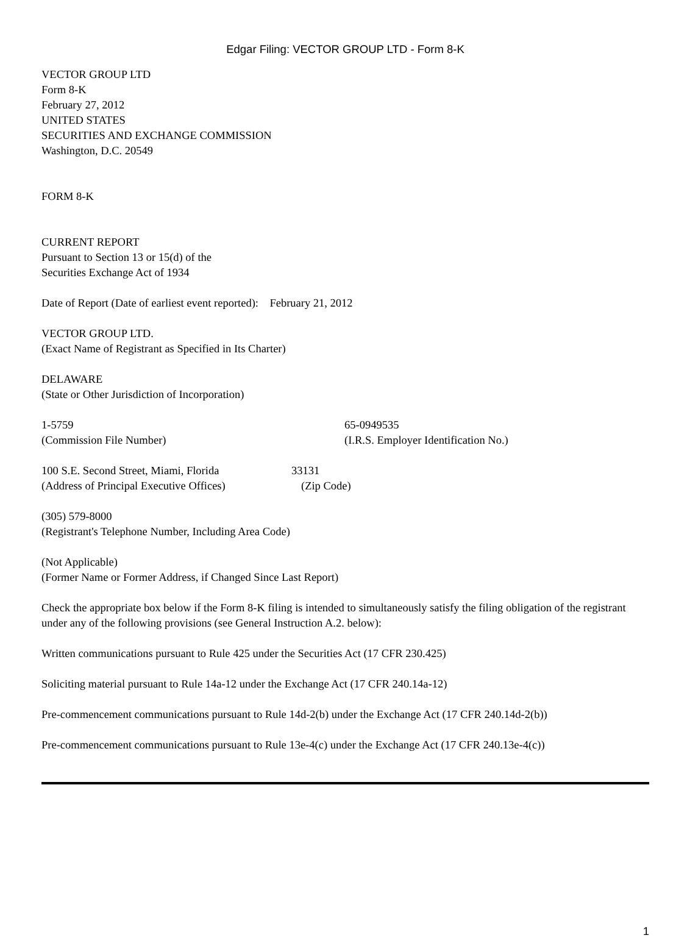Edgar Filing: VECTOR GROUP LTD - Form 8-K
VECTOR GROUP LTD
Form 8-K
February 27, 2012
UNITED STATES
SECURITIES AND EXCHANGE COMMISSION
Washington, D.C. 20549
FORM 8-K
CURRENT REPORT
Pursuant to Section 13 or 15(d) of the
Securities Exchange Act of 1934
Date of Report (Date of earliest event reported): February 21, 2012
VECTOR GROUP LTD.
(Exact Name of Registrant as Specified in Its Charter)
DELAWARE
(State or Other Jurisdiction of Incorporation)
1-5759 65-0949535
(Commission File Number) (I.R.S. Employer Identification No.)
100 S.E. Second Street, Miami, Florida 33131
(Address of Principal Executive Offices) (Zip Code)
(305) 579-8000
(Registrant's Telephone Number, Including Area Code)
(Not Applicable)
(Former Name or Former Address, if Changed Since Last Report)
Check the appropriate box below if the Form 8-K filing is intended to simultaneously satisfy the filing obligation of the registrant under any of the following provisions (see General Instruction A.2. below):
Written communications pursuant to Rule 425 under the Securities Act (17 CFR 230.425)
Soliciting material pursuant to Rule 14a-12 under the Exchange Act (17 CFR 240.14a-12)
Pre-commencement communications pursuant to Rule 14d-2(b) under the Exchange Act (17 CFR 240.14d-2(b))
Pre-commencement communications pursuant to Rule 13e-4(c) under the Exchange Act (17 CFR 240.13e-4(c))
1